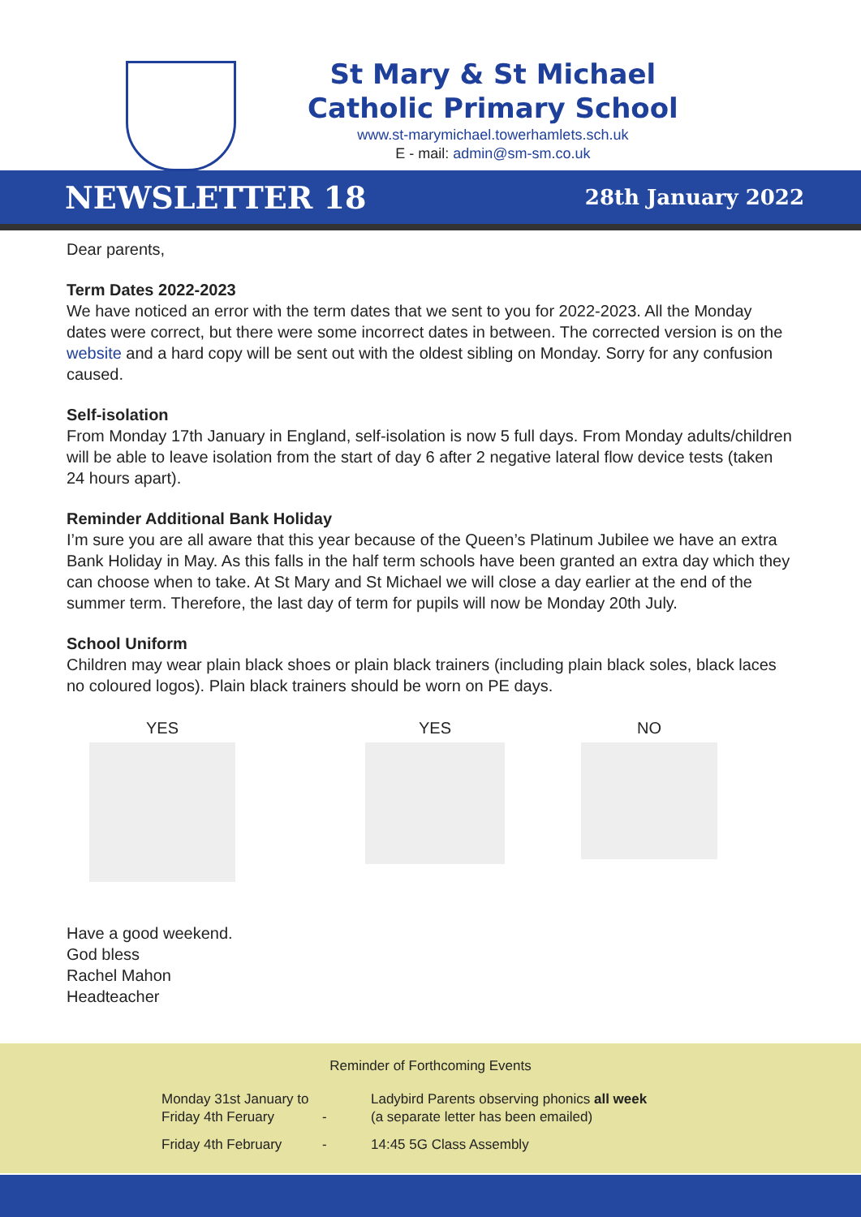St Mary & St Michael
Catholic Primary School
www.st-marymichael.towerhamlets.sch.uk
E - mail: admin@sm-sm.co.uk
NEWSLETTER 18 28th January 2022
Dear parents,
Term Dates 2022-2023
We have noticed an error with the term dates that we sent to you for 2022-2023. All the Monday dates were correct, but there were some incorrect dates in between. The corrected version is on the website and a hard copy will be sent out with the oldest sibling on Monday. Sorry for any confusion caused.
Self-isolation
From Monday 17th January in England, self-isolation is now 5 full days. From Monday adults/children will be able to leave isolation from the start of day 6 after 2 negative lateral flow device tests (taken 24 hours apart).
Reminder Additional Bank Holiday
I’m sure you are all aware that this year because of the Queen’s Platinum Jubilee we have an extra Bank Holiday in May. As this falls in the half term schools have been granted an extra day which they can choose when to take. At St Mary and St Michael we will close a day earlier at the end of the summer term. Therefore, the last day of term for pupils will now be Monday 20th July.
School Uniform
Children may wear plain black shoes or plain black trainers (including plain black soles, black laces no coloured logos). Plain black trainers should be worn on PE days.
YES YES NO
Have a good weekend.
God bless
Rachel Mahon
Headteacher
Reminder of Forthcoming Events
| Monday 31st January to Friday 4th Feruary | - | Ladybird Parents observing phonics all week (a separate letter has been emailed) |
| Friday 4th February | - | 14:45 5G Class Assembly |